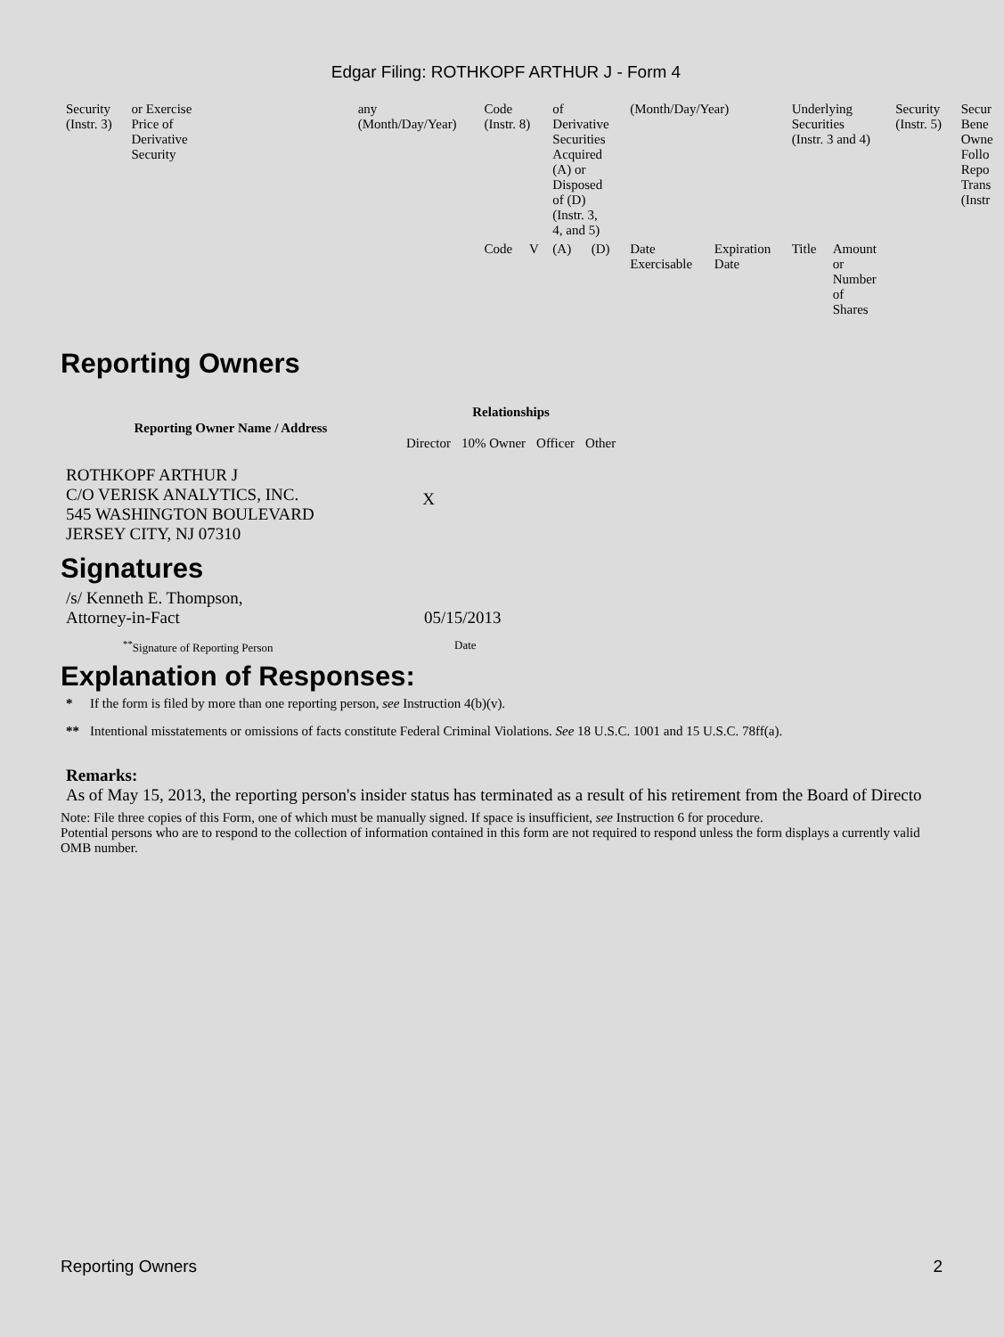Edgar Filing: ROTHKOPF ARTHUR J - Form 4
| Security (Instr. 3) | or Exercise Price of Derivative Security | | any (Month/Day/Year) | Code (Instr. 8) | | of Derivative Securities Acquired (A) or Disposed of (D) (Instr. 3, 4, and 5) | | (Month/Day/Year) | | Underlying Securities (Instr. 3 and 4) | | Security (Instr. 5) | Secur Bene Owne Follo Repo Trans (Instr |
| | | | | Code | V | (A) | (D) | Date Exercisable | Expiration Date | Title | Amount or Number of Shares | | |
Reporting Owners
| Reporting Owner Name / Address | Relationships | | | |
| --- | --- | --- | --- | --- |
| | Director | 10% Owner | Officer | Other |
| ROTHKOPF ARTHUR J C/O VERISK ANALYTICS, INC. 545 WASHINGTON BOULEVARD JERSEY CITY, NJ 07310 | X | | | |
Signatures
| /s/ Kenneth E. Thompson, Attorney-in-Fact | 05/15/2013 |
| <sup>**</sup> Signature of Reporting Person | Date |
Explanation of Responses:
| * | If the form is filed by more than one reporting person, see Instruction 4(b)(v). |
| ** | Intentional misstatements or omissions of facts constitute Federal Criminal Violations. See 18 U.S.C. 1001 and 15 U.S.C. 78ff(a). |
Remarks:
As of May 15, 2013, the reporting person's insider status has terminated as a result of his retirement from the Board of Directo
Note: File three copies of this Form, one of which must be manually signed. If space is insufficient, see Instruction 6 for procedure.
Potential persons who are to respond to the collection of information contained in this form are not required to respond unless the form displays a currently valid OMB number.
Reporting Owners 2